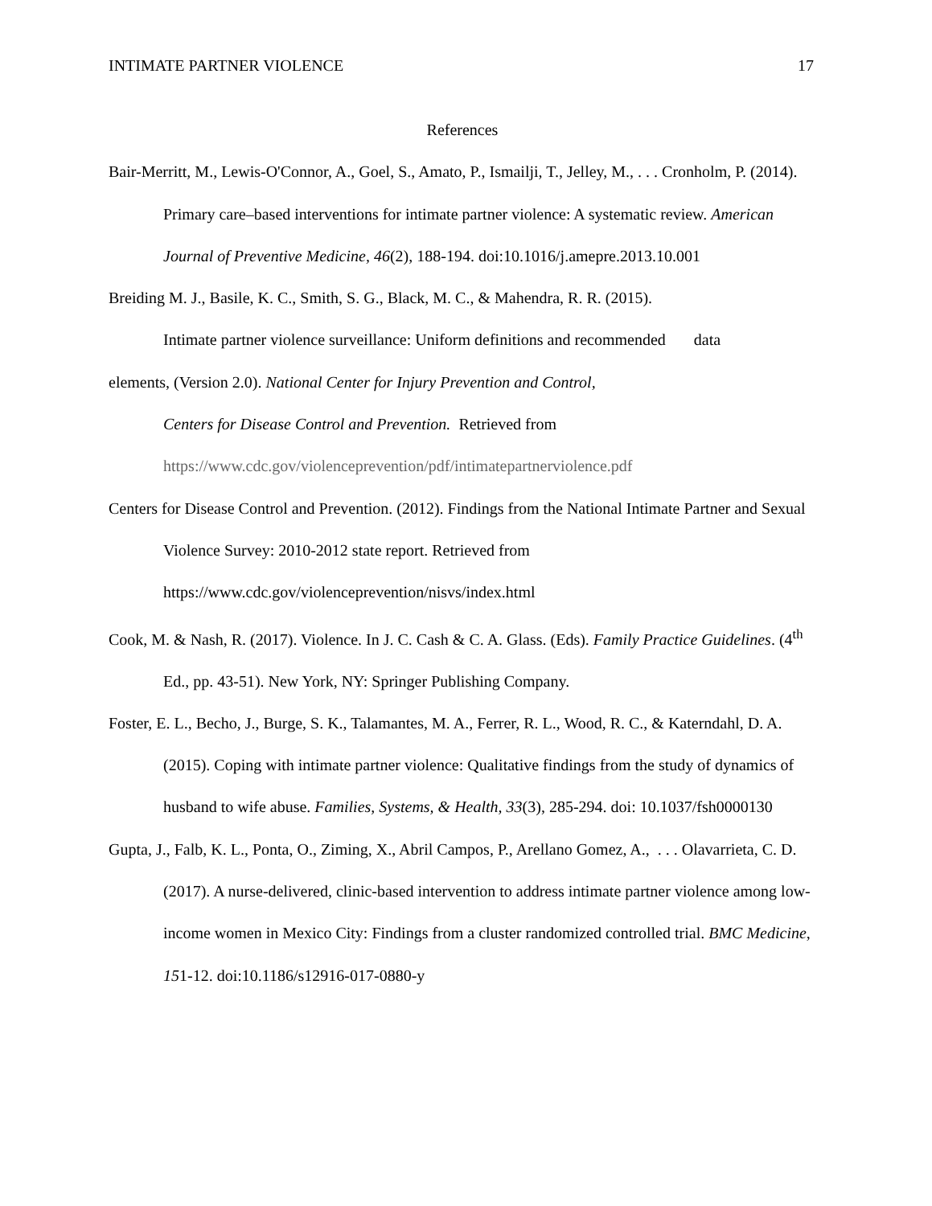INTIMATE PARTNER VIOLENCE 17
References
Bair-Merritt, M., Lewis-O'Connor, A., Goel, S., Amato, P., Ismailji, T., Jelley, M., . . . Cronholm, P. (2014). Primary care–based interventions for intimate partner violence: A systematic review. American Journal of Preventive Medicine, 46(2), 188-194. doi:10.1016/j.amepre.2013.10.001
Breiding M. J., Basile, K. C., Smith, S. G., Black, M. C., & Mahendra, R. R. (2015).
Intimate partner violence surveillance: Uniform definitions and recommended data
elements, (Version 2.0). National Center for Injury Prevention and Control,
Centers for Disease Control and Prevention. Retrieved from
https://www.cdc.gov/violenceprevention/pdf/intimatepartnerviolence.pdf
Centers for Disease Control and Prevention. (2012). Findings from the National Intimate Partner and Sexual Violence Survey: 2010-2012 state report. Retrieved from https://www.cdc.gov/violenceprevention/nisvs/index.html
Cook, M. & Nash, R. (2017). Violence. In J. C. Cash & C. A. Glass. (Eds). Family Practice Guidelines. (4<sup>th</sup> Ed., pp. 43-51). New York, NY: Springer Publishing Company.
Foster, E. L., Becho, J., Burge, S. K., Talamantes, M. A., Ferrer, R. L., Wood, R. C., & Katerndahl, D. A. (2015). Coping with intimate partner violence: Qualitative findings from the study of dynamics of husband to wife abuse. Families, Systems, & Health, 33(3), 285-294. doi: 10.1037/fsh0000130
Gupta, J., Falb, K. L., Ponta, O., Ziming, X., Abril Campos, P., Arellano Gomez, A., . . . Olavarrieta, C. D. (2017). A nurse-delivered, clinic-based intervention to address intimate partner violence among low-income women in Mexico City: Findings from a cluster randomized controlled trial. BMC Medicine, 151-12. doi:10.1186/s12916-017-0880-y